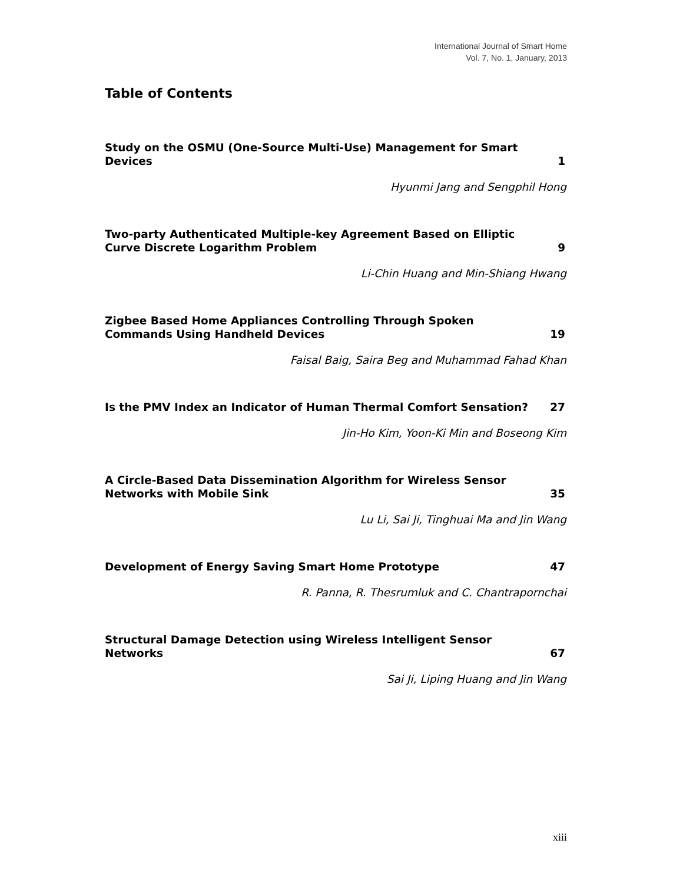International Journal of Smart Home
Vol. 7, No. 1, January, 2013
Table of Contents
Study on the OSMU (One-Source Multi-Use) Management for Smart Devices
1
Hyunmi Jang and Sengphil Hong
Two-party Authenticated Multiple-key Agreement Based on Elliptic Curve Discrete Logarithm Problem
9
Li-Chin Huang and Min-Shiang Hwang
Zigbee Based Home Appliances Controlling Through Spoken Commands Using Handheld Devices
19
Faisal Baig, Saira Beg and Muhammad Fahad Khan
Is the PMV Index an Indicator of Human Thermal Comfort Sensation?
27
Jin-Ho Kim, Yoon-Ki Min and Boseong Kim
A Circle-Based Data Dissemination Algorithm for Wireless Sensor Networks with Mobile Sink
35
Lu Li, Sai Ji, Tinghuai Ma and Jin Wang
Development of Energy Saving Smart Home Prototype
47
R. Panna, R. Thesrumluk and C. Chantrapornchai
Structural Damage Detection using Wireless Intelligent Sensor Networks
67
Sai Ji, Liping Huang and Jin Wang
xiii